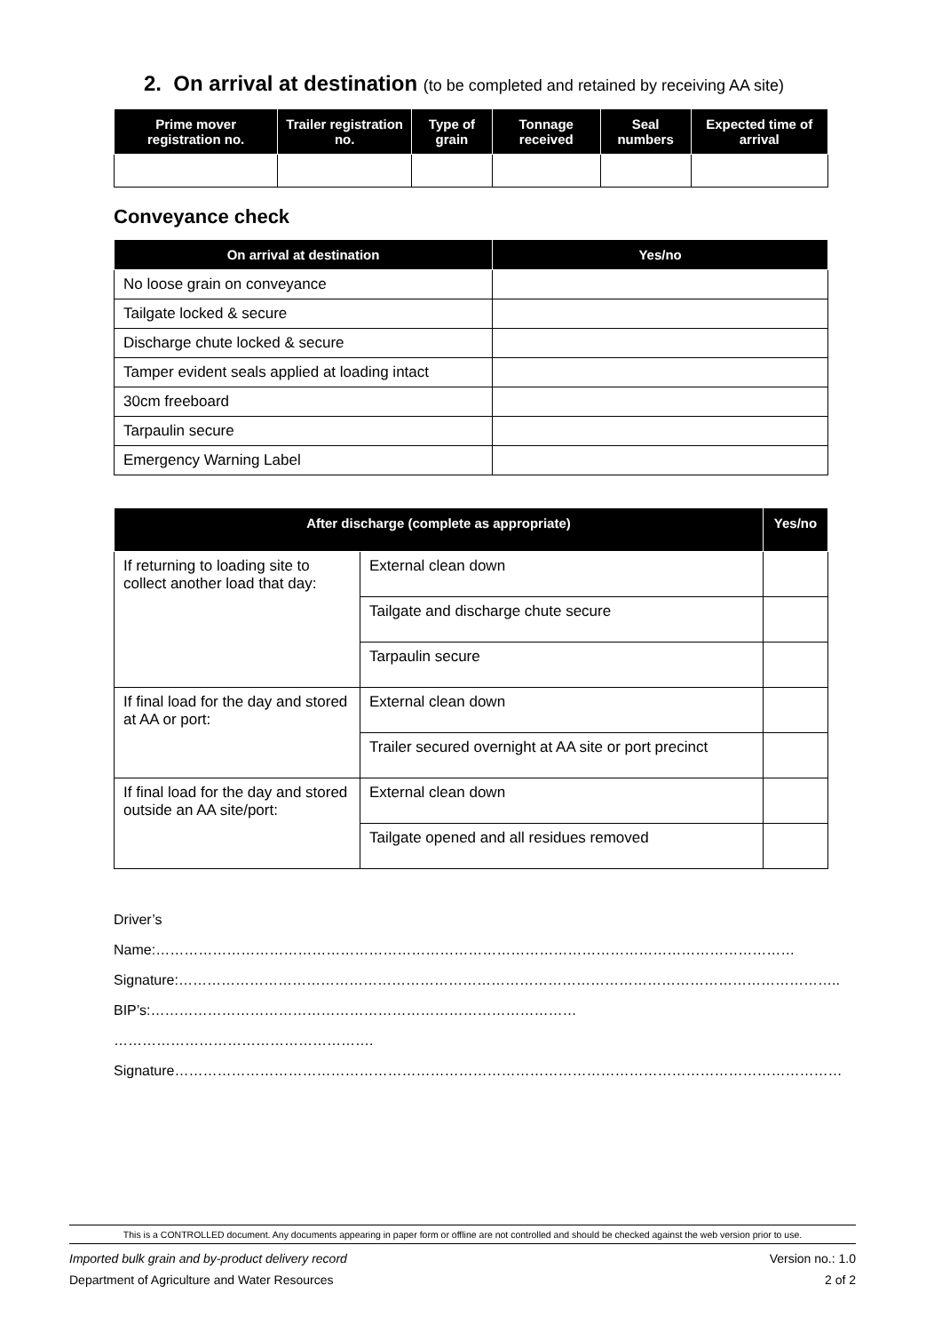2. On arrival at destination (to be completed and retained by receiving AA site)
| Prime mover registration no. | Trailer registration no. | Type of grain | Tonnage received | Seal numbers | Expected time of arrival |
| --- | --- | --- | --- | --- | --- |
Conveyance check
| On arrival at destination | Yes/no |
| --- | --- |
| No loose grain on conveyance | |
| Tailgate locked & secure | |
| Discharge chute locked & secure | |
| Tamper evident seals applied at loading intact | |
| 30cm freeboard | |
| Tarpaulin secure | |
| Emergency Warning Label | |
| After discharge (complete as appropriate) | | Yes/no |
| --- | --- | --- |
| If returning to loading site to collect another load that day: | External clean down | |
| | Tailgate and discharge chute secure | |
| | Tarpaulin secure | |
| If final load for the day and stored at AA or port: | External clean down | |
| | Trailer secured overnight at AA site or port precinct | |
| If final load for the day and stored outside an AA site/port: | External clean down | |
| | Tailgate opened and all residues removed | |
Driver’s Name:………………………………………………………………………………………………………………………
Signature:…………………………………………………………………………………………………………………………..
BIP’s:……………………………………………………………………………… ……………………………………………….
Signature……………………………………………………………………………………………………………………………
This is a CONTROLLED document. Any documents appearing in paper form or offline are not controlled and should be checked against the web version prior to use.
Imported bulk grain and by-product delivery record Version no.: 1.0
Department of Agriculture and Water Resources 2 of 2